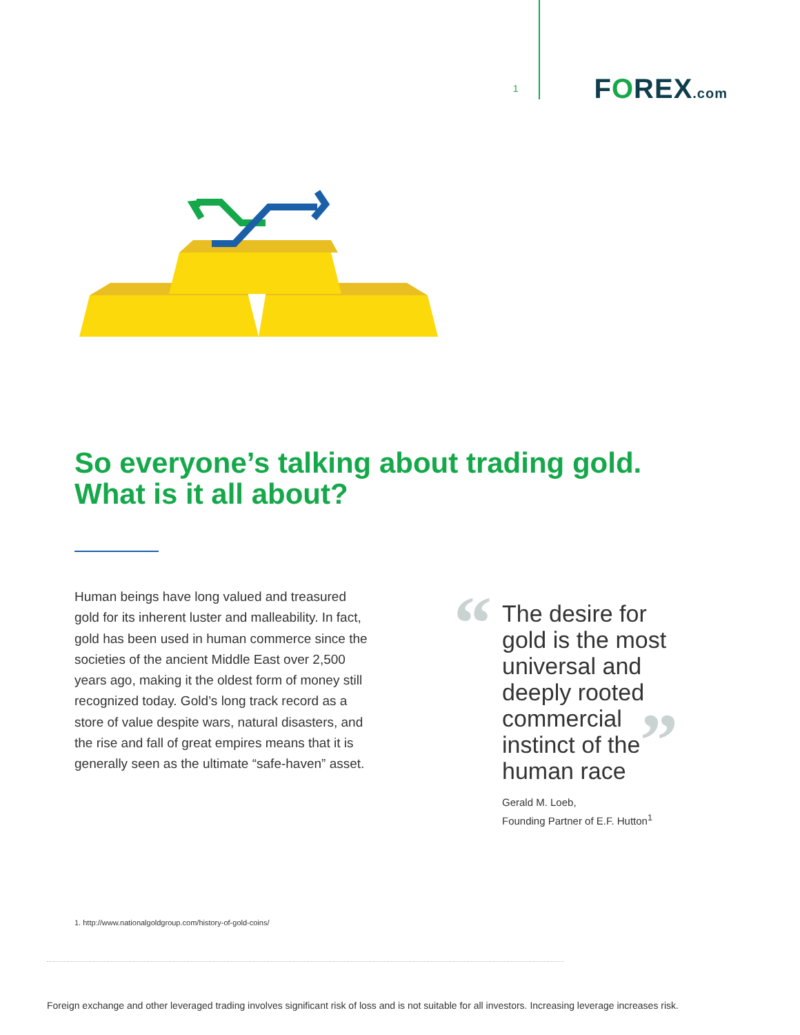1
FOREX.com
So everyone’s talking about trading gold.
What is it all about?
Human beings have long valued and treasured gold for its inherent luster and malleability. In fact, gold has been used in human commerce since the societies of the ancient Middle East over 2,500 years ago, making it the oldest form of money still recognized today. Gold’s long track record as a store of value despite wars, natural disasters, and the rise and fall of great empires means that it is generally seen as the ultimate “safe-haven” asset.
“
The desire for gold is the most universal and deeply rooted commercial instinct of the human race
Gerald M. Loeb,
Founding Partner of E.F. Hutton<sup>1</sup>
”
1. http://www.nationalgoldgroup.com/history-of-gold-coins/
Foreign exchange and other leveraged trading involves significant risk of loss and is not suitable for all investors. Increasing leverage increases risk.